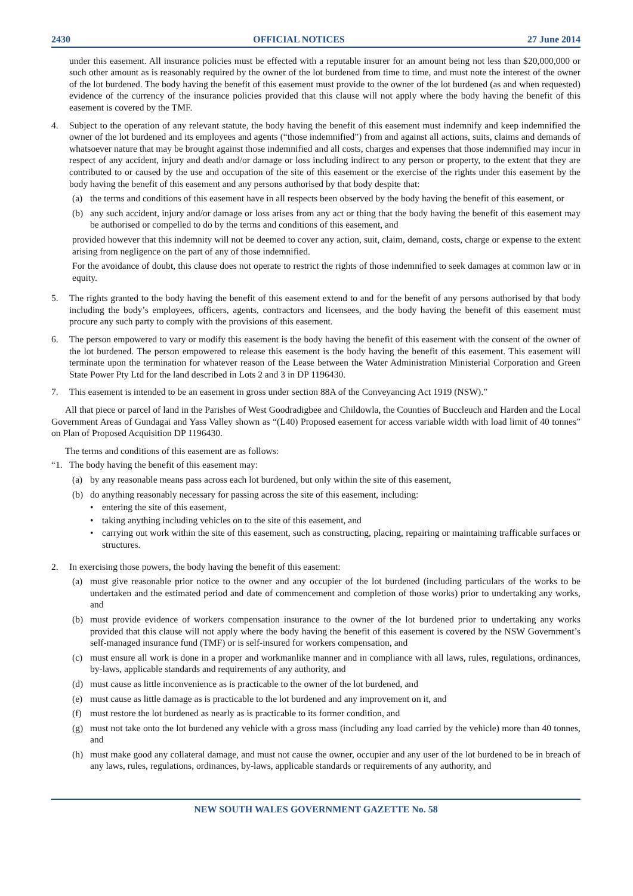2430 OFFICIAL NOTICES 27 June 2014
under this easement. All insurance policies must be effected with a reputable insurer for an amount being not less than $20,000,000 or such other amount as is reasonably required by the owner of the lot burdened from time to time, and must note the interest of the owner of the lot burdened. The body having the benefit of this easement must provide to the owner of the lot burdened (as and when requested) evidence of the currency of the insurance policies provided that this clause will not apply where the body having the benefit of this easement is covered by the TMF.
4. Subject to the operation of any relevant statute, the body having the benefit of this easement must indemnify and keep indemnified the owner of the lot burdened and its employees and agents (“those indemnified”) from and against all actions, suits, claims and demands of whatsoever nature that may be brought against those indemnified and all costs, charges and expenses that those indemnified may incur in respect of any accident, injury and death and/or damage or loss including indirect to any person or property, to the extent that they are contributed to or caused by the use and occupation of the site of this easement or the exercise of the rights under this easement by the body having the benefit of this easement and any persons authorised by that body despite that:
(a) the terms and conditions of this easement have in all respects been observed by the body having the benefit of this easement, or
(b) any such accident, injury and/or damage or loss arises from any act or thing that the body having the benefit of this easement may be authorised or compelled to do by the terms and conditions of this easement, and
provided however that this indemnity will not be deemed to cover any action, suit, claim, demand, costs, charge or expense to the extent arising from negligence on the part of any of those indemnified.
For the avoidance of doubt, this clause does not operate to restrict the rights of those indemnified to seek damages at common law or in equity.
5. The rights granted to the body having the benefit of this easement extend to and for the benefit of any persons authorised by that body including the body’s employees, officers, agents, contractors and licensees, and the body having the benefit of this easement must procure any such party to comply with the provisions of this easement.
6. The person empowered to vary or modify this easement is the body having the benefit of this easement with the consent of the owner of the lot burdened. The person empowered to release this easement is the body having the benefit of this easement. This easement will terminate upon the termination for whatever reason of the Lease between the Water Administration Ministerial Corporation and Green State Power Pty Ltd for the land described in Lots 2 and 3 in DP 1196430.
7. This easement is intended to be an easement in gross under section 88A of the Conveyancing Act 1919 (NSW).”
All that piece or parcel of land in the Parishes of West Goodradigbee and Childowla, the Counties of Buccleuch and Harden and the Local Government Areas of Gundagai and Yass Valley shown as “(L40) Proposed easement for access variable width with load limit of 40 tonnes” on Plan of Proposed Acquisition DP 1196430.
The terms and conditions of this easement are as follows:
“1. The body having the benefit of this easement may:
(a) by any reasonable means pass across each lot burdened, but only within the site of this easement,
(b) do anything reasonably necessary for passing across the site of this easement, including:
• entering the site of this easement,
• taking anything including vehicles on to the site of this easement, and
• carrying out work within the site of this easement, such as constructing, placing, repairing or maintaining trafficable surfaces or structures.
2. In exercising those powers, the body having the benefit of this easement:
(a) must give reasonable prior notice to the owner and any occupier of the lot burdened (including particulars of the works to be undertaken and the estimated period and date of commencement and completion of those works) prior to undertaking any works, and
(b) must provide evidence of workers compensation insurance to the owner of the lot burdened prior to undertaking any works provided that this clause will not apply where the body having the benefit of this easement is covered by the NSW Government’s self-managed insurance fund (TMF) or is self-insured for workers compensation, and
(c) must ensure all work is done in a proper and workmanlike manner and in compliance with all laws, rules, regulations, ordinances, by-laws, applicable standards and requirements of any authority, and
(d) must cause as little inconvenience as is practicable to the owner of the lot burdened, and
(e) must cause as little damage as is practicable to the lot burdened and any improvement on it, and
(f) must restore the lot burdened as nearly as is practicable to its former condition, and
(g) must not take onto the lot burdened any vehicle with a gross mass (including any load carried by the vehicle) more than 40 tonnes, and
(h) must make good any collateral damage, and must not cause the owner, occupier and any user of the lot burdened to be in breach of any laws, rules, regulations, ordinances, by-laws, applicable standards or requirements of any authority, and
NEW SOUTH WALES GOVERNMENT GAZETTE No. 58